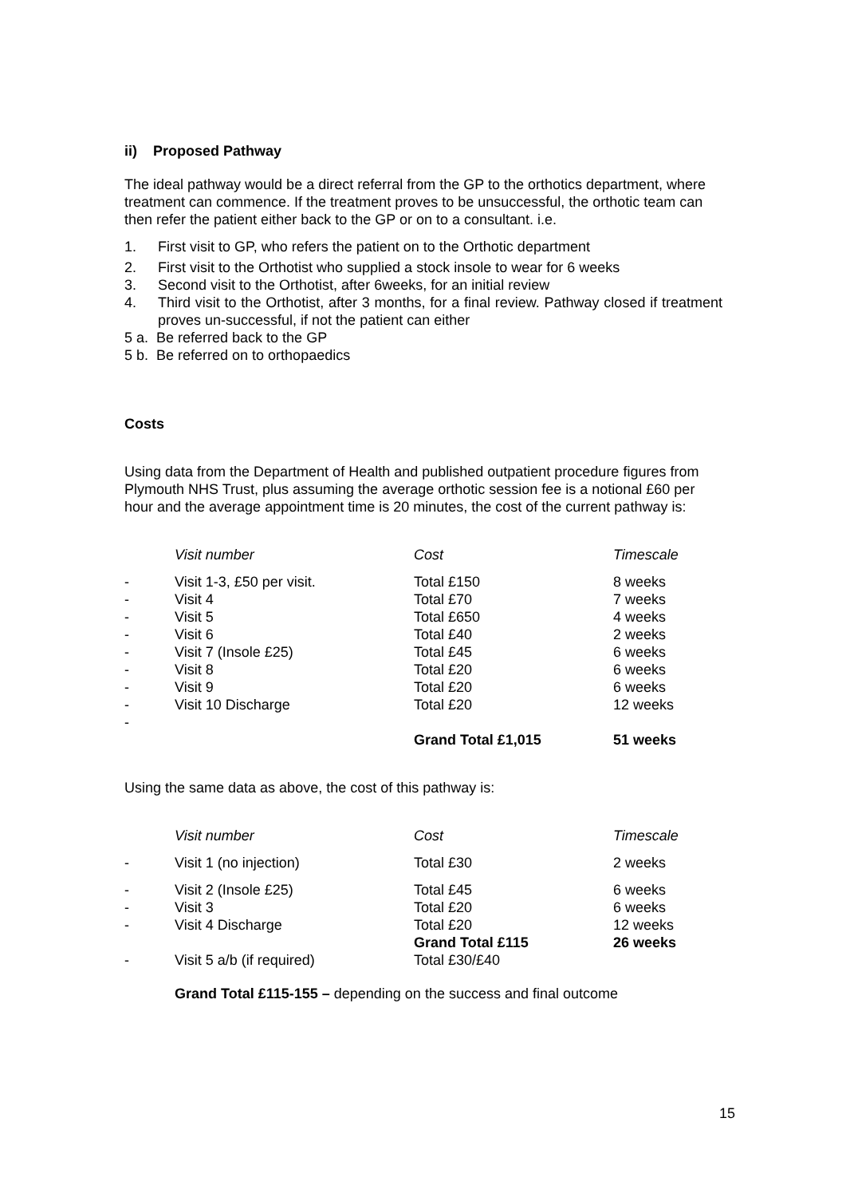ii) Proposed Pathway
The ideal pathway would be a direct referral from the GP to the orthotics department, where treatment can commence. If the treatment proves to be unsuccessful, the orthotic team can then refer the patient either back to the GP or on to a consultant. i.e.
1. First visit to GP, who refers the patient on to the Orthotic department
2. First visit to the Orthotist who supplied a stock insole to wear for 6 weeks
3. Second visit to the Orthotist, after 6weeks, for an initial review
4. Third visit to the Orthotist, after 3 months, for a final review. Pathway closed if treatment proves un-successful, if not the patient can either
5 a. Be referred back to the GP
5 b. Be referred on to orthopaedics
Costs
Using data from the Department of Health and published outpatient procedure figures from Plymouth NHS Trust, plus assuming the average orthotic session fee is a notional £60 per hour and the average appointment time is 20 minutes, the cost of the current pathway is:
| | Visit number | Cost | Timescale |
| - | Visit 1-3, £50 per visit. | Total £150 | 8 weeks |
| - | Visit 4 | Total £70 | 7 weeks |
| - | Visit 5 | Total £650 | 4 weeks |
| - | Visit 6 | Total £40 | 2 weeks |
| - | Visit 7 (Insole £25) | Total £45 | 6 weeks |
| - | Visit 8 | Total £20 | 6 weeks |
| - | Visit 9 | Total £20 | 6 weeks |
| - | Visit 10 Discharge | Total £20 | 12 weeks |
| - | | | |
| | | Grand Total £1,015 | 51 weeks |
Using the same data as above, the cost of this pathway is:
| | Visit number | Cost | Timescale |
| - | Visit 1 (no injection) | Total £30 | 2 weeks |
| - | Visit 2 (Insole £25) | Total £45 | 6 weeks |
| - | Visit 3 | Total £20 | 6 weeks |
| - | Visit 4 Discharge | Total £20 | 12 weeks |
| | | Grand Total £115 | 26 weeks |
| - | Visit 5 a/b (if required) | Total £30/£40 | |
Grand Total £115-155 – depending on the success and final outcome
15